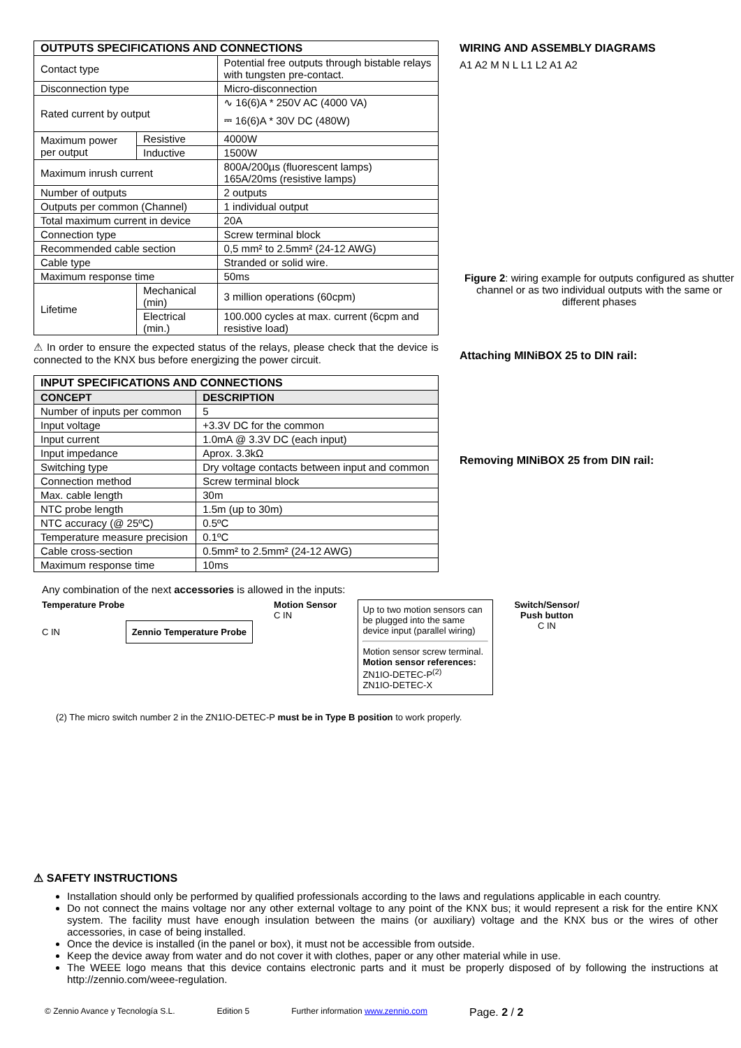| OUTPUTS SPECIFICATIONS AND CONNECTIONS | | |
| --- | --- | --- |
| Contact type | | Potential free outputs through bistable relays with tungsten pre-contact. |
| Disconnection type | | Micro-disconnection |
| Rated current by output | | ∿ 16(6)A * 250V AC (4000 VA) ⎓ 16(6)A * 30V DC (480W) |
| Maximum power per output | Resistive | 4000W |
| | Inductive | 1500W |
| Maximum inrush current | | 800A/200µs (fluorescent lamps) 165A/20ms (resistive lamps) |
| Number of outputs | | 2 outputs |
| Outputs per common (Channel) | | 1 individual output |
| Total maximum current in device | | 20A |
| Connection type | | Screw terminal block |
| Recommended cable section | | 0,5 mm² to 2.5mm² (24-12 AWG) |
| Cable type | | Stranded or solid wire. |
| Maximum response time | | 50ms |
| Lifetime | Mechanical (min) | 3 million operations (60cpm) |
| | Electrical (min.) | 100.000 cycles at max. current (6cpm and resistive load) |
⚠ In order to ensure the expected status of the relays, please check that the device is connected to the KNX bus before energizing the power circuit.
| INPUT SPECIFICATIONS AND CONNECTIONS | |
| --- | --- |
| CONCEPT | DESCRIPTION |
| Number of inputs per common | 5 |
| Input voltage | +3.3V DC for the common |
| Input current | 1.0mA @ 3.3V DC (each input) |
| Input impedance | Aprox. 3.3kΩ |
| Switching type | Dry voltage contacts between input and common |
| Connection method | Screw terminal block |
| Max. cable length | 30m |
| NTC probe length | 1.5m (up to 30m) |
| NTC accuracy (@ 25ºC) | 0.5ºC |
| Temperature measure precision | 0.1ºC |
| Cable cross-section | 0.5mm² to 2.5mm² (24-12 AWG) |
| Maximum response time | 10ms |
WIRING AND ASSEMBLY DIAGRAMS
A1 A2 M N L L1 L2 A1 A2
Figure 2: wiring example for outputs configured as shutter channel or as two individual outputs with the same or different phases
Attaching MINiBOX 25 to DIN rail:
Removing MINiBOX 25 from DIN rail:
Any combination of the next accessories is allowed in the inputs:
Temperature Probe
C IN Zennio Temperature Probe
Motion Sensor
C IN
Up to two motion sensors can be plugged into the same device input (parallel wiring)
Motion sensor screw terminal.
Motion sensor references:
ZN1IO-DETEC-P<sup>(2)</sup>
ZN1IO-DETEC-X
Switch/Sensor/
Push button
C IN
(2) The micro switch number 2 in the ZN1IO-DETEC-P must be in Type B position to work properly.
⚠ SAFETY INSTRUCTIONS
Installation should only be performed by qualified professionals according to the laws and regulations applicable in each country.
Do not connect the mains voltage nor any other external voltage to any point of the KNX bus; it would represent a risk for the entire KNX system. The facility must have enough insulation between the mains (or auxiliary) voltage and the KNX bus or the wires of other accessories, in case of being installed.
Once the device is installed (in the panel or box), it must not be accessible from outside.
Keep the device away from water and do not cover it with clothes, paper or any other material while in use.
The WEEE logo means that this device contains electronic parts and it must be properly disposed of by following the instructions at http://zennio.com/weee-regulation.
© Zennio Avance y Tecnología S.L. Edition 5 Further information www.zennio.com Page. 2 / 2